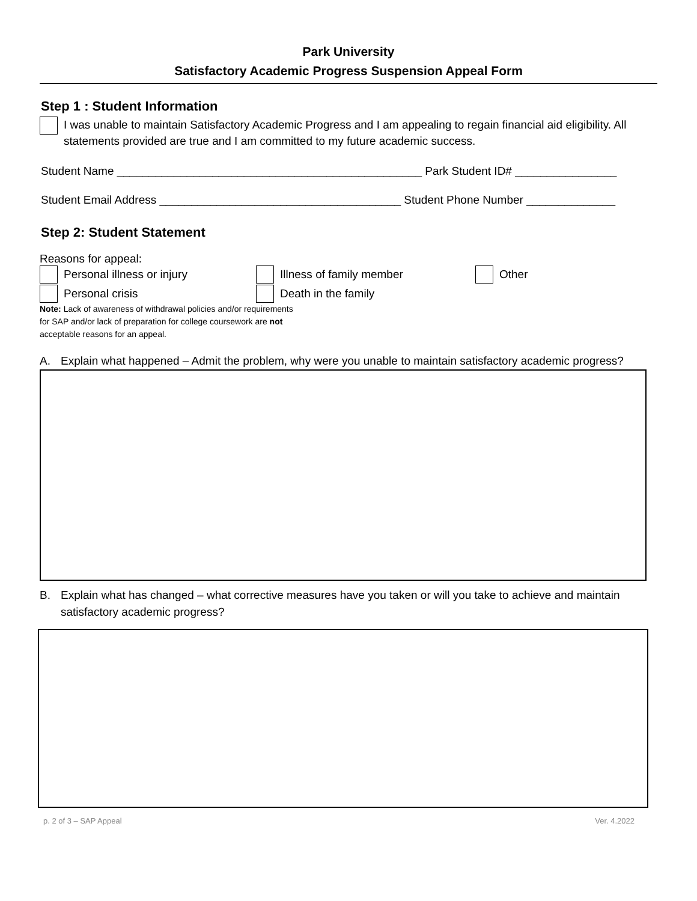Park University
Satisfactory Academic Progress Suspension Appeal Form
Step 1 : Student Information
I was unable to maintain Satisfactory Academic Progress and I am appealing to regain financial aid eligibility. All statements provided are true and I am committed to my future academic success.
Student Name ________________________________________________ Park Student ID# ________________
Student Email Address ______________________________________ Student Phone Number ______________
Step 2: Student Statement
Reasons for appeal:
Personal illness or injury
Illness of family member
Other
Personal crisis
Death in the family
Note: Lack of awareness of withdrawal policies and/or requirements
for SAP and/or lack of preparation for college coursework are not
acceptable reasons for an appeal.
A. Explain what happened – Admit the problem, why were you unable to maintain satisfactory academic progress?
B. Explain what has changed – what corrective measures have you taken or will you take to achieve and maintain satisfactory academic progress?
p. 2 of 3 – SAP Appeal Ver. 4.2022